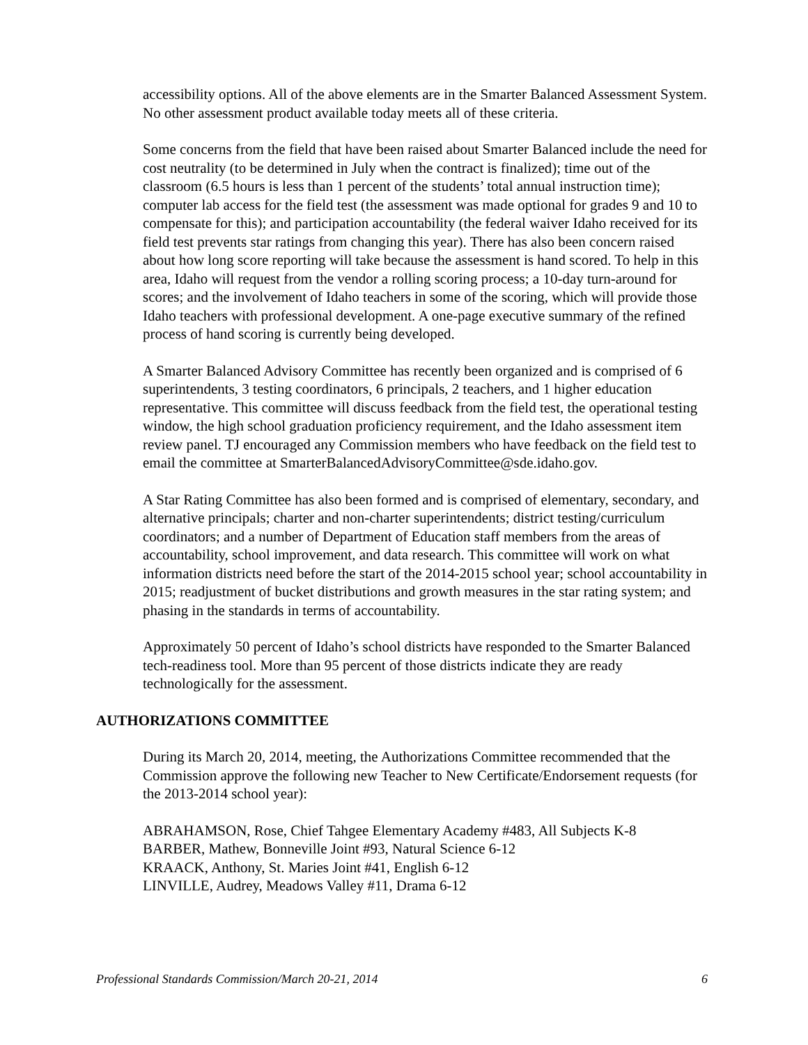accessibility options. All of the above elements are in the Smarter Balanced Assessment System. No other assessment product available today meets all of these criteria.
Some concerns from the field that have been raised about Smarter Balanced include the need for cost neutrality (to be determined in July when the contract is finalized); time out of the classroom (6.5 hours is less than 1 percent of the students’ total annual instruction time); computer lab access for the field test (the assessment was made optional for grades 9 and 10 to compensate for this); and participation accountability (the federal waiver Idaho received for its field test prevents star ratings from changing this year). There has also been concern raised about how long score reporting will take because the assessment is hand scored. To help in this area, Idaho will request from the vendor a rolling scoring process; a 10-day turn-around for scores; and the involvement of Idaho teachers in some of the scoring, which will provide those Idaho teachers with professional development. A one-page executive summary of the refined process of hand scoring is currently being developed.
A Smarter Balanced Advisory Committee has recently been organized and is comprised of 6 superintendents, 3 testing coordinators, 6 principals, 2 teachers, and 1 higher education representative. This committee will discuss feedback from the field test, the operational testing window, the high school graduation proficiency requirement, and the Idaho assessment item review panel. TJ encouraged any Commission members who have feedback on the field test to email the committee at SmarterBalancedAdvisoryCommittee@sde.idaho.gov.
A Star Rating Committee has also been formed and is comprised of elementary, secondary, and alternative principals; charter and non-charter superintendents; district testing/curriculum coordinators; and a number of Department of Education staff members from the areas of accountability, school improvement, and data research. This committee will work on what information districts need before the start of the 2014-2015 school year; school accountability in 2015; readjustment of bucket distributions and growth measures in the star rating system; and phasing in the standards in terms of accountability.
Approximately 50 percent of Idaho’s school districts have responded to the Smarter Balanced tech-readiness tool. More than 95 percent of those districts indicate they are ready technologically for the assessment.
AUTHORIZATIONS COMMITTEE
During its March 20, 2014, meeting, the Authorizations Committee recommended that the Commission approve the following new Teacher to New Certificate/Endorsement requests (for the 2013-2014 school year):
ABRAHAMSON, Rose, Chief Tahgee Elementary Academy #483, All Subjects K-8
BARBER, Mathew, Bonneville Joint #93, Natural Science 6-12
KRAACK, Anthony, St. Maries Joint #41, English 6-12
LINVILLE, Audrey, Meadows Valley #11, Drama 6-12
Professional Standards Commission/March 20-21, 2014 6